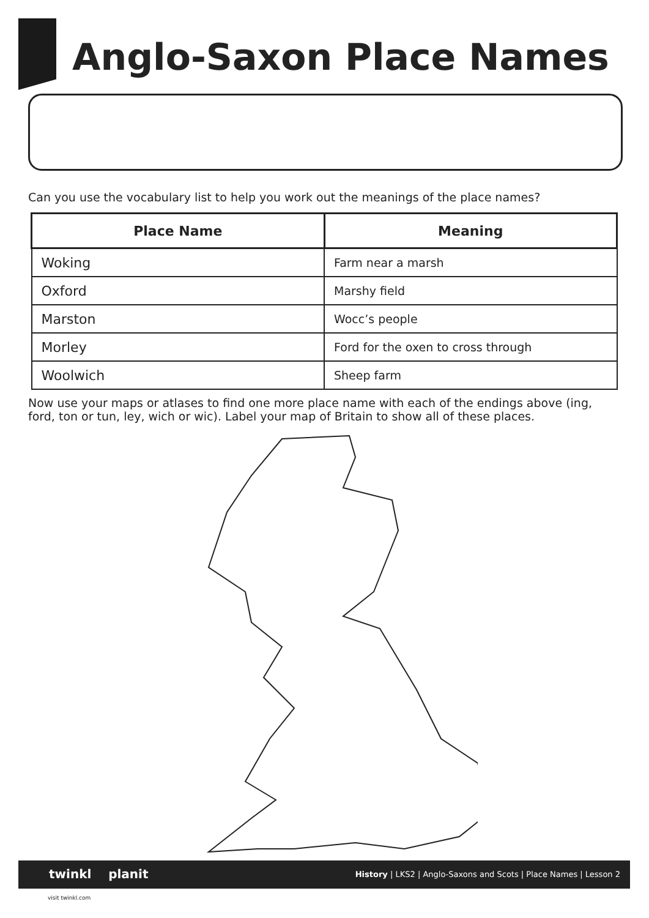Anglo-Saxon Place Names
Can you use the vocabulary list to help you work out the meanings of the place names?
| Place Name | Meaning |
| --- | --- |
| Woking | Farm near a marsh |
| Oxford | Marshy field |
| Marston | Wocc’s people |
| Morley | Ford for the oxen to cross through |
| Woolwich | Sheep farm |
Now use your maps or atlases to find one more place name with each of the endings above (ing, ford, ton or tun, ley, wich or wic). Label your map of Britain to show all of these places.
twinkl planit History | LKS2 | Anglo-Saxons and Scots | Place Names | Lesson 2
visit twinkl.com